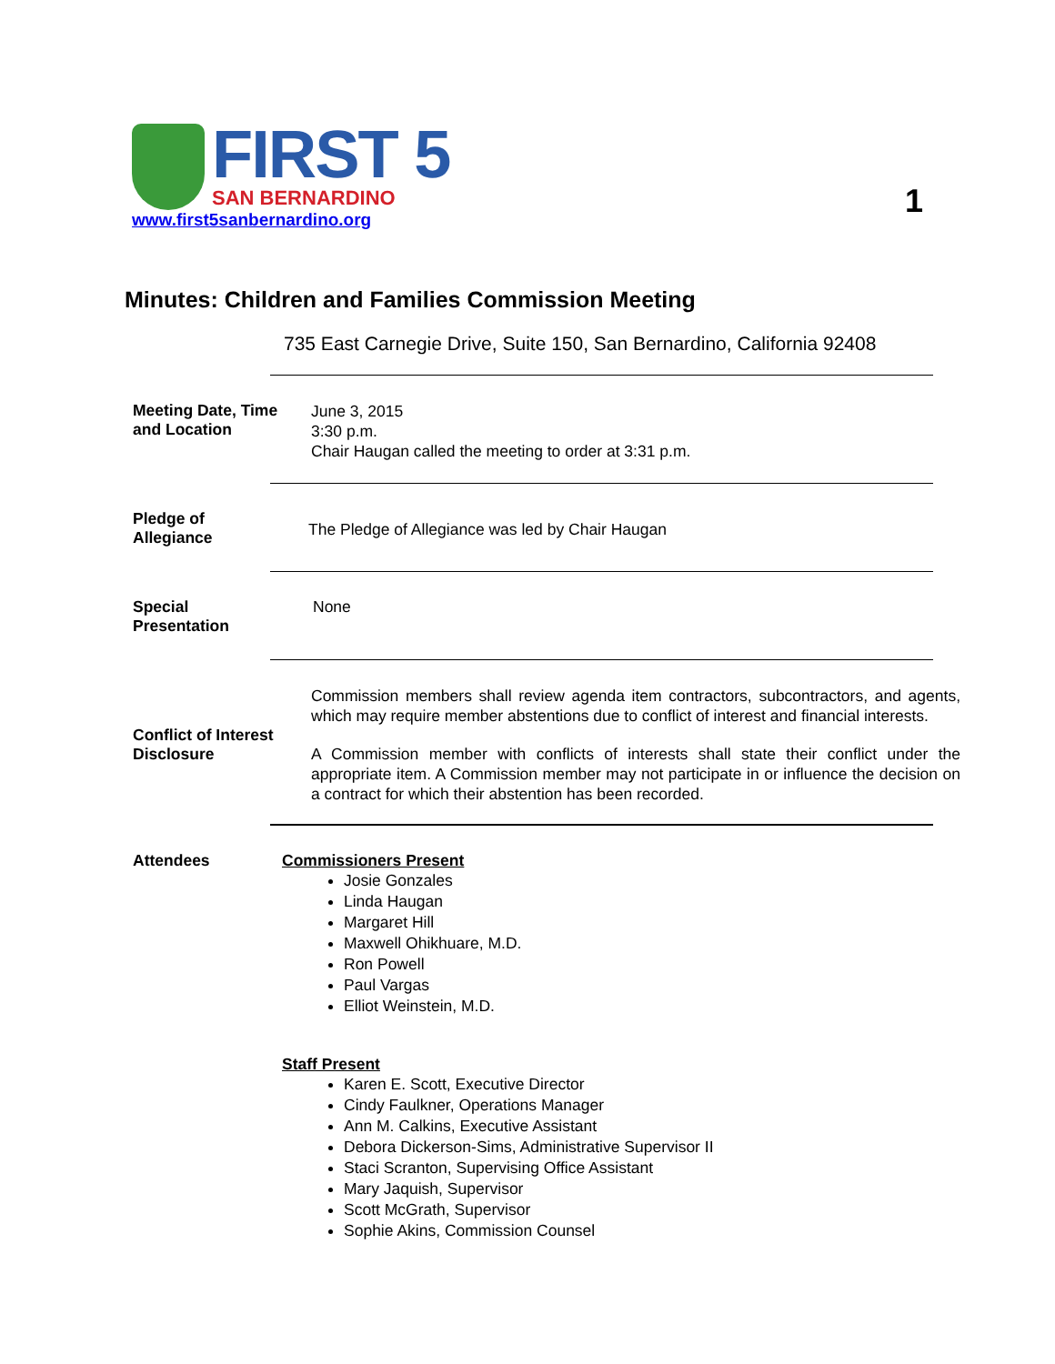FIRST 5
SAN BERNARDINO
www.first5sanbernardino.org
1
Minutes: Children and Families Commission Meeting
735 East Carnegie Drive, Suite 150, San Bernardino, California 92408
Meeting Date, Time
and Location
June 3, 2015
3:30 p.m.
Chair Haugan called the meeting to order at 3:31 p.m.
Pledge of
Allegiance
The Pledge of Allegiance was led by Chair Haugan
Special
Presentation
None
Conflict of Interest
Disclosure
Commission members shall review agenda item contractors, subcontractors, and agents, which may require member abstentions due to conflict of interest and financial interests.
A Commission member with conflicts of interests shall state their conflict under the appropriate item. A Commission member may not participate in or influence the decision on a contract for which their abstention has been recorded.
Attendees Commissioners Present
Josie Gonzales
Linda Haugan
Margaret Hill
Maxwell Ohikhuare, M.D.
Ron Powell
Paul Vargas
Elliot Weinstein, M.D.
Staff Present
Karen E. Scott, Executive Director
Cindy Faulkner, Operations Manager
Ann M. Calkins, Executive Assistant
Debora Dickerson-Sims, Administrative Supervisor II
Staci Scranton, Supervising Office Assistant
Mary Jaquish, Supervisor
Scott McGrath, Supervisor
Sophie Akins, Commission Counsel